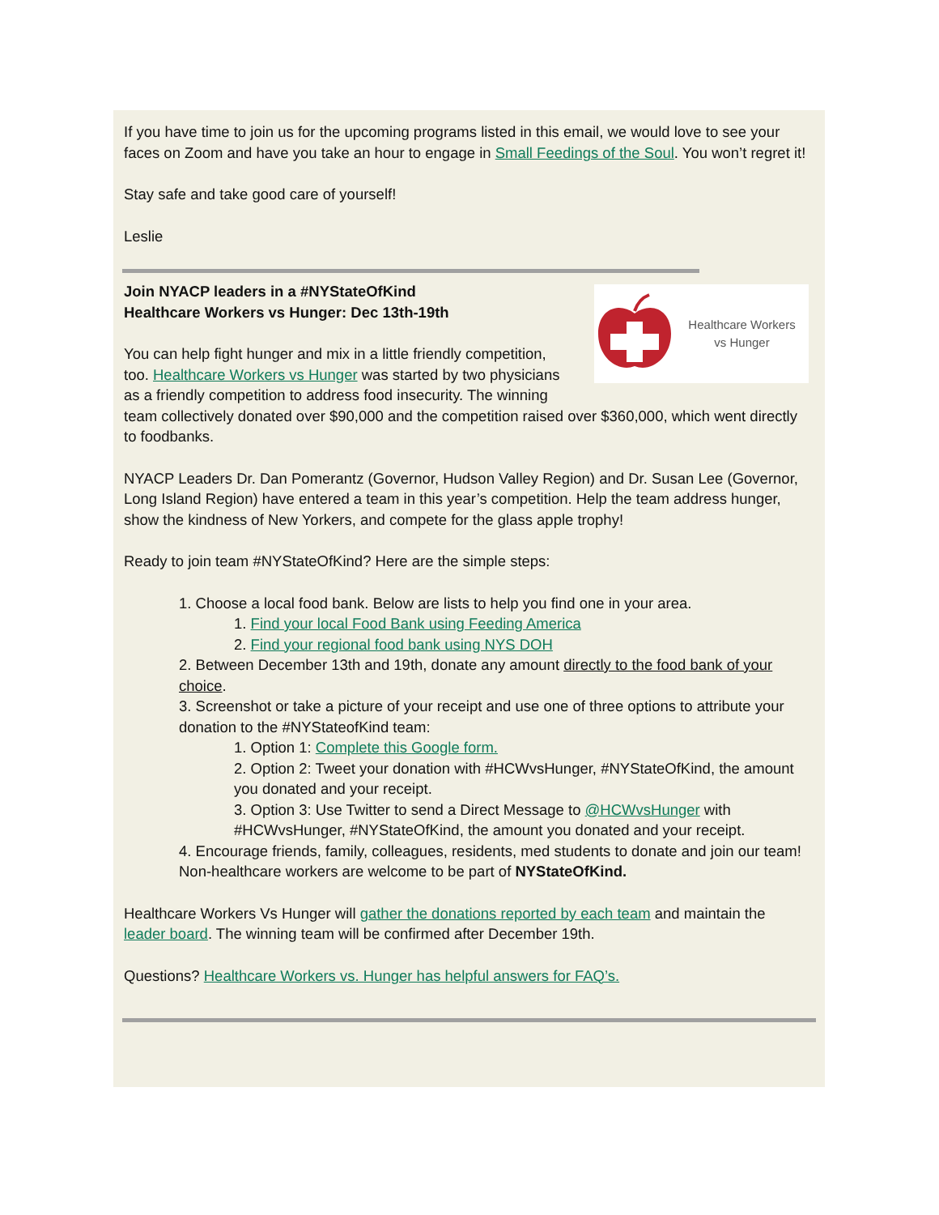If you have time to join us for the upcoming programs listed in this email, we would love to see your faces on Zoom and have you take an hour to engage in Small Feedings of the Soul. You won’t regret it!
Stay safe and take good care of yourself!
Leslie
Healthcare Workers
vs Hunger
Join NYACP leaders in a #NYStateOfKind
Healthcare Workers vs Hunger: Dec 13th-19th
You can help fight hunger and mix in a little friendly competition, too. Healthcare Workers vs Hunger was started by two physicians as a friendly competition to address food insecurity. The winning team collectively donated over $90,000 and the competition raised over $360,000, which went directly to foodbanks.
NYACP Leaders Dr. Dan Pomerantz (Governor, Hudson Valley Region) and Dr. Susan Lee (Governor, Long Island Region) have entered a team in this year’s competition. Help the team address hunger, show the kindness of New Yorkers, and compete for the glass apple trophy!
Ready to join team #NYStateOfKind? Here are the simple steps:
1. Choose a local food bank. Below are lists to help you find one in your area.
1. Find your local Food Bank using Feeding America
2. Find your regional food bank using NYS DOH
2. Between December 13th and 19th, donate any amount directly to the food bank of your choice.
3. Screenshot or take a picture of your receipt and use one of three options to attribute your donation to the #NYStateofKind team:
1. Option 1: Complete this Google form.
2. Option 2: Tweet your donation with #HCWvsHunger, #NYStateOfKind, the amount you donated and your receipt.
3. Option 3: Use Twitter to send a Direct Message to @HCWvsHunger with #HCWvsHunger, #NYStateOfKind, the amount you donated and your receipt.
4. Encourage friends, family, colleagues, residents, med students to donate and join our team! Non-healthcare workers are welcome to be part of NYStateOfKind.
Healthcare Workers Vs Hunger will gather the donations reported by each team and maintain the leader board. The winning team will be confirmed after December 19th.
Questions? Healthcare Workers vs. Hunger has helpful answers for FAQ’s.